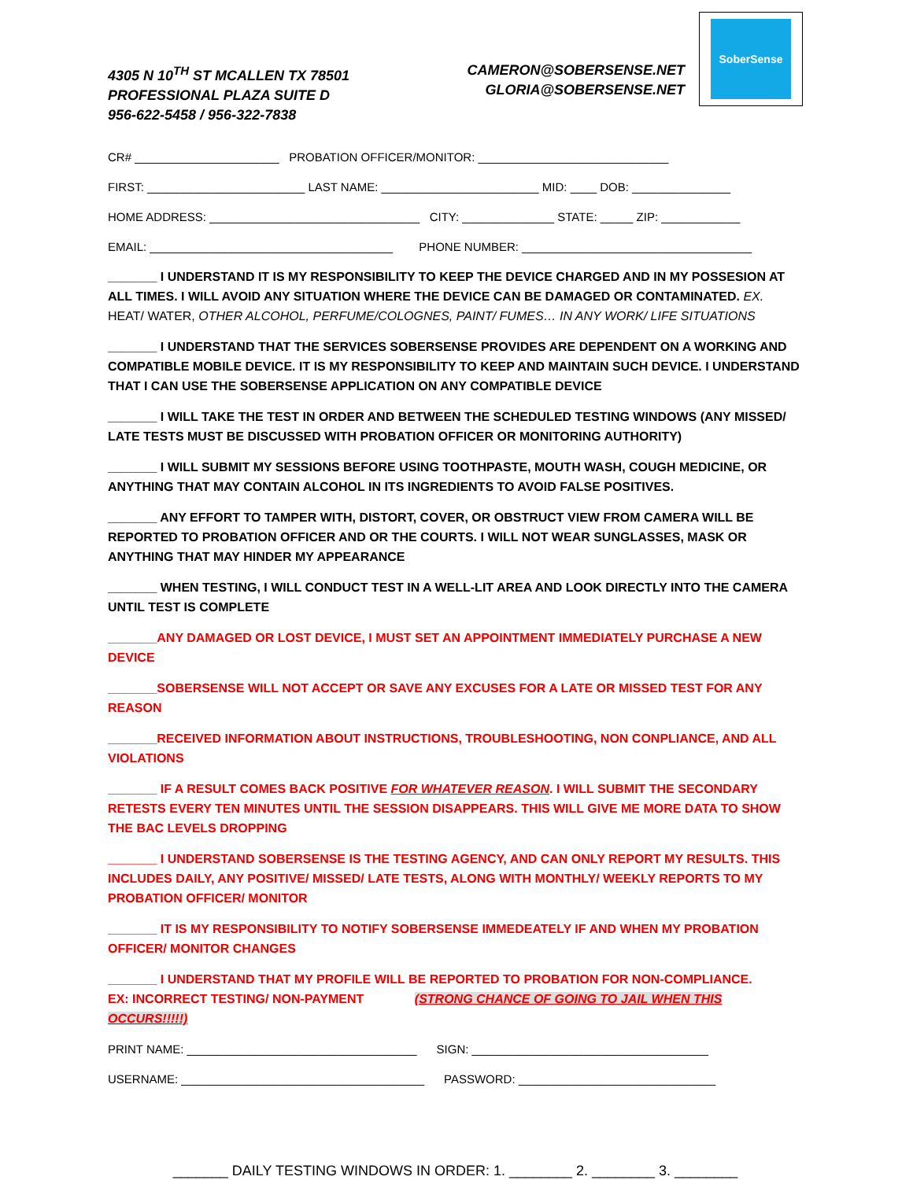4305 N 10<sup>TH</sup> ST MCALLEN TX 78501
PROFESSIONAL PLAZA SUITE D
956-622-5458 / 956-322-7838
CAMERON@SOBERSENSE.NET
GLORIA@SOBERSENSE.NET
SoberSense
CR# ______________________ PROBATION OFFICER/MONITOR: _____________________________
FIRST: ________________________ LAST NAME: ________________________ MID: ____ DOB: _______________
HOME ADDRESS: ________________________________ CITY: ______________ STATE: _____ ZIP: ____________
EMAIL: _____________________________________ PHONE NUMBER: ___________________________________
_______ I UNDERSTAND IT IS MY RESPONSIBILITY TO KEEP THE DEVICE CHARGED AND IN MY POSSESION AT ALL TIMES. I WILL AVOID ANY SITUATION WHERE THE DEVICE CAN BE DAMAGED OR CONTAMINATED. EX. HEAT/ WATER, OTHER ALCOHOL, PERFUME/COLOGNES, PAINT/ FUMES… IN ANY WORK/ LIFE SITUATIONS
_______ I UNDERSTAND THAT THE SERVICES SOBERSENSE PROVIDES ARE DEPENDENT ON A WORKING AND COMPATIBLE MOBILE DEVICE. IT IS MY RESPONSIBILITY TO KEEP AND MAINTAIN SUCH DEVICE. I UNDERSTAND THAT I CAN USE THE SOBERSENSE APPLICATION ON ANY COMPATIBLE DEVICE
_______ I WILL TAKE THE TEST IN ORDER AND BETWEEN THE SCHEDULED TESTING WINDOWS (ANY MISSED/ LATE TESTS MUST BE DISCUSSED WITH PROBATION OFFICER OR MONITORING AUTHORITY)
_______ I WILL SUBMIT MY SESSIONS BEFORE USING TOOTHPASTE, MOUTH WASH, COUGH MEDICINE, OR ANYTHING THAT MAY CONTAIN ALCOHOL IN ITS INGREDIENTS TO AVOID FALSE POSITIVES.
_______ ANY EFFORT TO TAMPER WITH, DISTORT, COVER, OR OBSTRUCT VIEW FROM CAMERA WILL BE REPORTED TO PROBATION OFFICER AND OR THE COURTS. I WILL NOT WEAR SUNGLASSES, MASK OR ANYTHING THAT MAY HINDER MY APPEARANCE
_______ WHEN TESTING, I WILL CONDUCT TEST IN A WELL-LIT AREA AND LOOK DIRECTLY INTO THE CAMERA UNTIL TEST IS COMPLETE
_______ANY DAMAGED OR LOST DEVICE, I MUST SET AN APPOINTMENT IMMEDIATELY PURCHASE A NEW DEVICE
_______SOBERSENSE WILL NOT ACCEPT OR SAVE ANY EXCUSES FOR A LATE OR MISSED TEST FOR ANY REASON
_______RECEIVED INFORMATION ABOUT INSTRUCTIONS, TROUBLESHOOTING, NON CONPLIANCE, AND ALL VIOLATIONS
_______ IF A RESULT COMES BACK POSITIVE FOR WHATEVER REASON. I WILL SUBMIT THE SECONDARY RETESTS EVERY TEN MINUTES UNTIL THE SESSION DISAPPEARS. THIS WILL GIVE ME MORE DATA TO SHOW THE BAC LEVELS DROPPING
_______ I UNDERSTAND SOBERSENSE IS THE TESTING AGENCY, AND CAN ONLY REPORT MY RESULTS. THIS INCLUDES DAILY, ANY POSITIVE/ MISSED/ LATE TESTS, ALONG WITH MONTHLY/ WEEKLY REPORTS TO MY PROBATION OFFICER/ MONITOR
_______ IT IS MY RESPONSIBILITY TO NOTIFY SOBERSENSE IMMEDEATELY IF AND WHEN MY PROBATION OFFICER/ MONITOR CHANGES
_______ I UNDERSTAND THAT MY PROFILE WILL BE REPORTED TO PROBATION FOR NON-COMPLIANCE.
EX: INCORRECT TESTING/ NON-PAYMENT (STRONG CHANCE OF GOING TO JAIL WHEN THIS OCCURS!!!!!)
PRINT NAME: ___________________________________ SIGN: ____________________________________
USERNAME: _____________________________________ PASSWORD: ______________________________
_______ DAILY TESTING WINDOWS IN ORDER: 1. ________ 2. ________ 3. ________